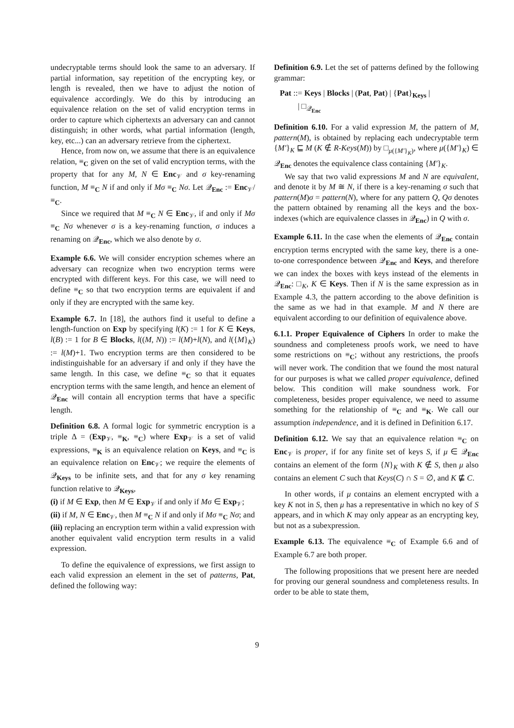undecryptable terms should look the same to an adversary. If partial information, say repetition of the encrypting key, or length is revealed, then we have to adjust the notion of equivalence accordingly. We do this by introducing an equivalence relation on the set of valid encryption terms in order to capture which ciphertexts an adversary can and cannot distinguish; in other words, what partial information (length, key, etc...) can an adversary retrieve from the ciphertext.
Hence, from now on, we assume that there is an equivalence relation, ≡<sub>C</sub> given on the set of valid encryption terms, with the property that for any M, N ∈ Enc<sub>𝒱</sub> and σ key-renaming function, M ≡<sub>C</sub> N if and only if Mσ ≡<sub>C</sub> Nσ. Let 𝒬<sub>Enc</sub> := Enc<sub>𝒱</sub>/≡<sub>C</sub>.
Since we required that M ≡<sub>C</sub> N ∈ Enc<sub>𝒱</sub>, if and only if Mσ ≡<sub>C</sub> Nσ whenever σ is a key-renaming function, σ induces a renaming on 𝒬<sub>Enc</sub>, which we also denote by σ.
Example 6.6. We will consider encryption schemes where an adversary can recognize when two encryption terms were encrypted with different keys. For this case, we will need to define ≡<sub>C</sub> so that two encryption terms are equivalent if and only if they are encrypted with the same key.
Example 6.7. In [18], the authors find it useful to define a length-function on Exp by specifying l(K) := 1 for K ∈ Keys, l(B) := 1 for B ∈ Blocks, l((M, N)) := l(M)+l(N), and l({M}<sub>K</sub>) := l(M)+1. Two encryption terms are then considered to be indistinguishable for an adversary if and only if they have the same length. In this case, we define ≡<sub>C</sub> so that it equates encryption terms with the same length, and hence an element of 𝒬<sub>Enc</sub> will contain all encryption terms that have a specific length.
Definition 6.8. A formal logic for symmetric encryption is a triple Δ = (Exp<sub>𝒱</sub>, ≡<sub>K</sub>, ≡<sub>C</sub>) where Exp<sub>𝒱</sub> is a set of valid expressions, ≡<sub>K</sub> is an equivalence relation on Keys, and ≡<sub>C</sub> is an equivalence relation on Enc<sub>𝒱</sub>; we require the elements of 𝒬<sub>Keys</sub> to be infinite sets, and that for any σ key renaming function relative to 𝒬<sub>Keys</sub>,
(i) if M ∈ Exp, then M ∈ Exp<sub>𝒱</sub> if and only if Mσ ∈ Exp<sub>𝒱</sub>;
(ii) if M, N ∈ Enc<sub>𝒱</sub>, then M ≡<sub>C</sub> N if and only if Mσ ≡<sub>C</sub> Nσ; and
(iii) replacing an encryption term within a valid expression with another equivalent valid encryption term results in a valid expression.
To define the equivalence of expressions, we first assign to each valid expression an element in the set of patterns, Pat, defined the following way:
Definition 6.9. Let the set of patterns defined by the following grammar:
Pat ::= Keys | Blocks | (Pat, Pat) | {Pat}<sub>Keys</sub> |
| □<sub>𝒬<sub>Enc</sub></sub>
Definition 6.10. For a valid expression M, the pattern of M, pattern(M), is obtained by replacing each undecryptable term {M′}<sub>K</sub> ⊑ M (K ∉ R-Keys(M)) by □<sub>μ({M′}<sub>K</sub>)</sub>, where μ({M′}<sub>K</sub>) ∈ 𝒬<sub>Enc</sub> denotes the equivalence class containing {M′}<sub>K</sub>.
We say that two valid expressions M and N are equivalent, and denote it by M ≅ N, if there is a key-renaming σ such that pattern(M)σ = pattern(N), where for any pattern Q, Qσ denotes the pattern obtained by renaming all the keys and the box-indexes (which are equivalence classes in 𝒬<sub>Enc</sub>) in Q with σ.
Example 6.11. In the case when the elements of 𝒬<sub>Enc</sub> contain encryption terms encrypted with the same key, there is a one-to-one correspondence between 𝒬<sub>Enc</sub> and Keys, and therefore we can index the boxes with keys instead of the elements in 𝒬<sub>Enc</sub>: □<sub>K</sub>, K ∈ Keys. Then if N is the same expression as in Example 4.3, the pattern according to the above definition is the same as we had in that example. M and N there are equivalent according to our definition of equivalence above.
6.1.1. Proper Equivalence of Ciphers In order to make the soundness and completeness proofs work, we need to have some restrictions on ≡<sub>C</sub>; without any restrictions, the proofs will never work. The condition that we found the most natural for our purposes is what we called proper equivalence, defined below. This condition will make soundness work. For completeness, besides proper equivalence, we need to assume something for the relationship of ≡<sub>C</sub> and ≡<sub>K</sub>. We call our assumption independence, and it is defined in Definition 6.17.
Definition 6.12. We say that an equivalence relation ≡<sub>C</sub> on Enc<sub>𝒱</sub> is proper, if for any finite set of keys S, if μ ∈ 𝒬<sub>Enc</sub> contains an element of the form {N}<sub>K</sub> with K ∉ S, then μ also contains an element C such that Keys(C) ∩ S = ∅, and K ⋢ C.
In other words, if μ contains an element encrypted with a key K not in S, then μ has a representative in which no key of S appears, and in which K may only appear as an encrypting key, but not as a subexpression.
Example 6.13. The equivalence ≡<sub>C</sub> of Example 6.6 and of Example 6.7 are both proper.
The following propositions that we present here are needed for proving our general soundness and completeness results. In order to be able to state them,
9